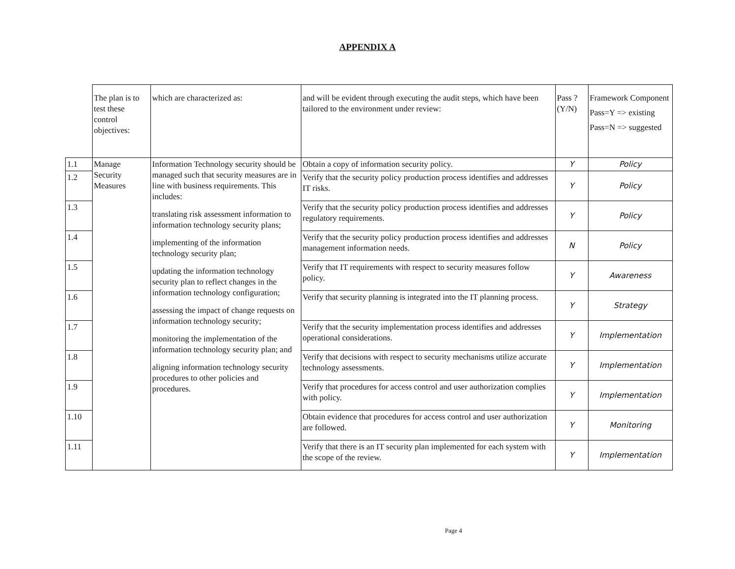APPENDIX A
| | The plan is to test these control objectives: | which are characterized as: | and will be evident through executing the audit steps, which have been tailored to the environment under review: | Pass ? (Y/N) | Framework Component Pass=Y => existing Pass=N => suggested |
| 1.1 | Manage Security Measures | Information Technology security should be managed such that security measures are in line with business requirements. This includes: translating risk assessment information to information technology security plans; implementing of the information technology security plan; updating the information technology security plan to reflect changes in the information technology configuration; assessing the impact of change requests on information technology security; monitoring the implementation of the information technology security plan; and aligning information technology security procedures to other policies and procedures. | Obtain a copy of information security policy. | Y | Policy |
| 1.2 | | | Verify that the security policy production process identifies and addresses IT risks. | Y | Policy |
| 1.3 | | | Verify that the security policy production process identifies and addresses regulatory requirements. | Y | Policy |
| 1.4 | | | Verify that the security policy production process identifies and addresses management information needs. | N | Policy |
| 1.5 | | | Verify that IT requirements with respect to security measures follow policy. | Y | Awareness |
| 1.6 | | | Verify that security planning is integrated into the IT planning process. | Y | Strategy |
| 1.7 | | | Verify that the security implementation process identifies and addresses operational considerations. | Y | Implementation |
| 1.8 | | | Verify that decisions with respect to security mechanisms utilize accurate technology assessments. | Y | Implementation |
| 1.9 | | | Verify that procedures for access control and user authorization complies with policy. | Y | Implementation |
| 1.10 | | | Obtain evidence that procedures for access control and user authorization are followed. | Y | Monitoring |
| 1.11 | | | Verify that there is an IT security plan implemented for each system with the scope of the review. | Y | Implementation |
Page 4